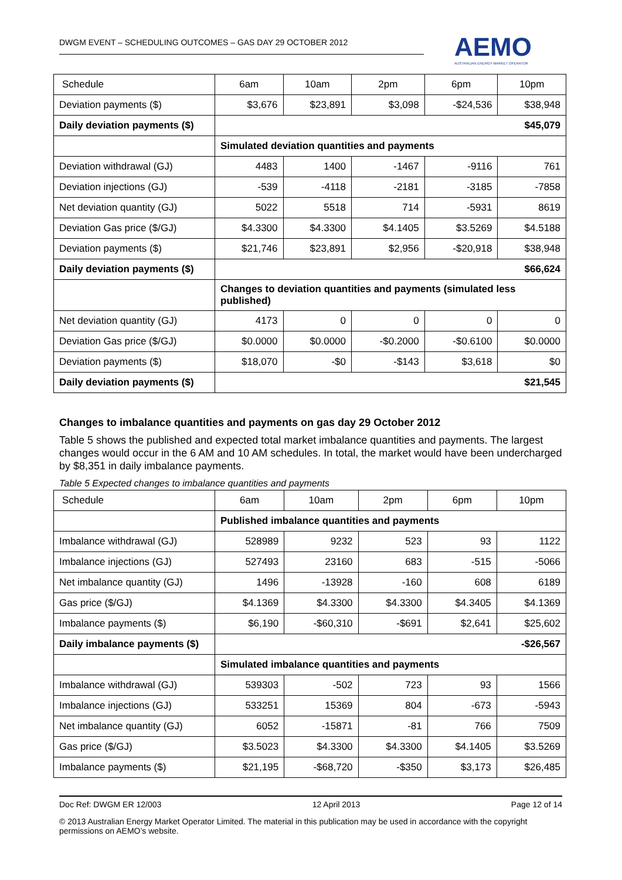DWGM EVENT – SCHEDULING OUTCOMES – GAS DAY 29 OCTOBER 2012
AEMO
AUSTRALIAN ENERGY MARKET OPERATOR
| Schedule | 6am | 10am | 2pm | 6pm | 10pm |
| --- | --- | --- | --- | --- | --- |
| Deviation payments ($) | $3,676 | $23,891 | $3,098 | -$24,536 | $38,948 |
| Daily deviation payments ($) | $45,079 | | | | |
| | Simulated deviation quantities and payments | | | | |
| Deviation withdrawal (GJ) | 4483 | 1400 | -1467 | -9116 | 761 |
| Deviation injections (GJ) | -539 | -4118 | -2181 | -3185 | -7858 |
| Net deviation quantity (GJ) | 5022 | 5518 | 714 | -5931 | 8619 |
| Deviation Gas price ($/GJ) | $4.3300 | $4.3300 | $4.1405 | $3.5269 | $4.5188 |
| Deviation payments ($) | $21,746 | $23,891 | $2,956 | -$20,918 | $38,948 |
| Daily deviation payments ($) | $66,624 | | | | |
| | Changes to deviation quantities and payments (simulated less published) | | | | |
| Net deviation quantity (GJ) | 4173 | 0 | 0 | 0 | 0 |
| Deviation Gas price ($/GJ) | $0.0000 | $0.0000 | -$0.2000 | -$0.6100 | $0.0000 |
| Deviation payments ($) | $18,070 | -$0 | -$143 | $3,618 | $0 |
| Daily deviation payments ($) | $21,545 | | | | |
Changes to imbalance quantities and payments on gas day 29 October 2012
Table 5 shows the published and expected total market imbalance quantities and payments. The largest changes would occur in the 6 AM and 10 AM schedules. In total, the market would have been undercharged by $8,351 in daily imbalance payments.
Table 5 Expected changes to imbalance quantities and payments
| Schedule | 6am | 10am | 2pm | 6pm | 10pm |
| --- | --- | --- | --- | --- | --- |
| | Published imbalance quantities and payments | | | | |
| Imbalance withdrawal (GJ) | 528989 | 9232 | 523 | 93 | 1122 |
| Imbalance injections (GJ) | 527493 | 23160 | 683 | -515 | -5066 |
| Net imbalance quantity (GJ) | 1496 | -13928 | -160 | 608 | 6189 |
| Gas price ($/GJ) | $4.1369 | $4.3300 | $4.3300 | $4.3405 | $4.1369 |
| Imbalance payments ($) | $6,190 | -$60,310 | -$691 | $2,641 | $25,602 |
| Daily imbalance payments ($) | -$26,567 | | | | |
| | Simulated imbalance quantities and payments | | | | |
| Imbalance withdrawal (GJ) | 539303 | -502 | 723 | 93 | 1566 |
| Imbalance injections (GJ) | 533251 | 15369 | 804 | -673 | -5943 |
| Net imbalance quantity (GJ) | 6052 | -15871 | -81 | 766 | 7509 |
| Gas price ($/GJ) | $3.5023 | $4.3300 | $4.3300 | $4.1405 | $3.5269 |
| Imbalance payments ($) | $21,195 | -$68,720 | -$350 | $3,173 | $26,485 |
Doc Ref: DWGM ER 12/003 12 April 2013 Page 12 of 14
© 2013 Australian Energy Market Operator Limited. The material in this publication may be used in accordance with the copyright permissions on AEMO’s website.